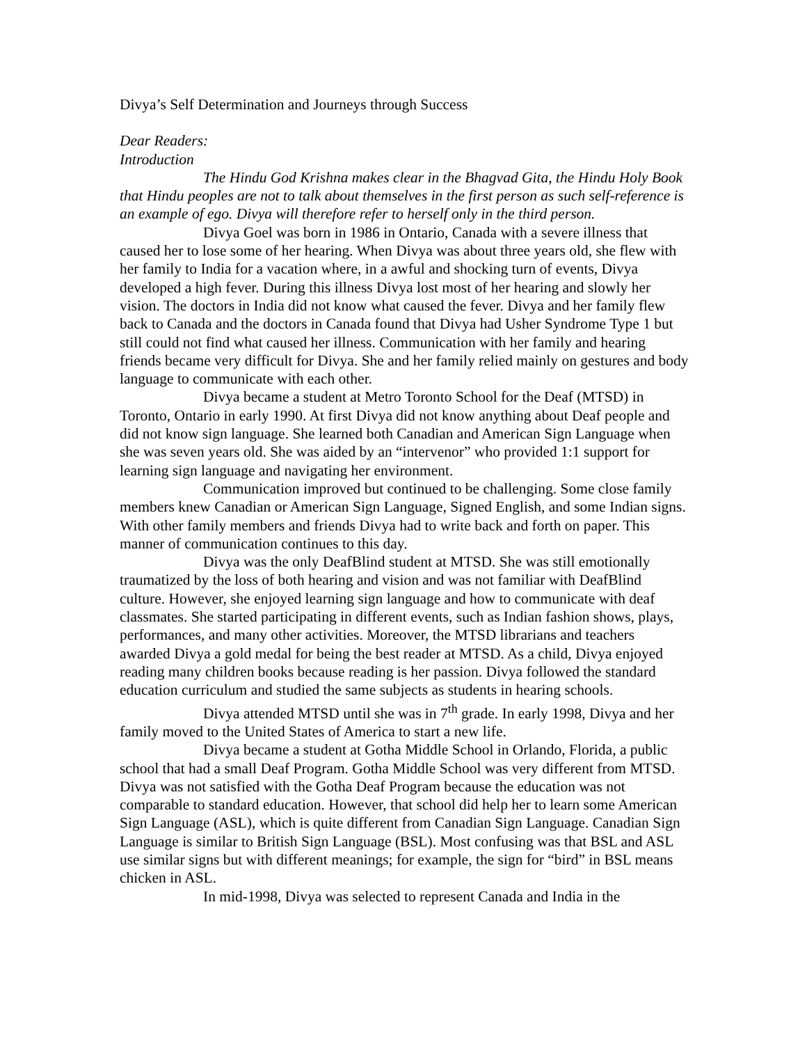Divya’s Self Determination and Journeys through Success
Dear Readers:
Introduction
The Hindu God Krishna makes clear in the Bhagvad Gita, the Hindu Holy Book that Hindu peoples are not to talk about themselves in the first person as such self-reference is an example of ego. Divya will therefore refer to herself only in the third person.
Divya Goel was born in 1986 in Ontario, Canada with a severe illness that caused her to lose some of her hearing. When Divya was about three years old, she flew with her family to India for a vacation where, in a awful and shocking turn of events, Divya developed a high fever. During this illness Divya lost most of her hearing and slowly her vision. The doctors in India did not know what caused the fever. Divya and her family flew back to Canada and the doctors in Canada found that Divya had Usher Syndrome Type 1 but still could not find what caused her illness. Communication with her family and hearing friends became very difficult for Divya. She and her family relied mainly on gestures and body language to communicate with each other.
Divya became a student at Metro Toronto School for the Deaf (MTSD) in Toronto, Ontario in early 1990. At first Divya did not know anything about Deaf people and did not know sign language. She learned both Canadian and American Sign Language when she was seven years old. She was aided by an “intervenor” who provided 1:1 support for learning sign language and navigating her environment.
Communication improved but continued to be challenging. Some close family members knew Canadian or American Sign Language, Signed English, and some Indian signs. With other family members and friends Divya had to write back and forth on paper. This manner of communication continues to this day.
Divya was the only DeafBlind student at MTSD. She was still emotionally traumatized by the loss of both hearing and vision and was not familiar with DeafBlind culture. However, she enjoyed learning sign language and how to communicate with deaf classmates. She started participating in different events, such as Indian fashion shows, plays, performances, and many other activities. Moreover, the MTSD librarians and teachers awarded Divya a gold medal for being the best reader at MTSD. As a child, Divya enjoyed reading many children books because reading is her passion. Divya followed the standard education curriculum and studied the same subjects as students in hearing schools.
Divya attended MTSD until she was in 7<sup>th</sup> grade. In early 1998, Divya and her family moved to the United States of America to start a new life.
Divya became a student at Gotha Middle School in Orlando, Florida, a public school that had a small Deaf Program. Gotha Middle School was very different from MTSD. Divya was not satisfied with the Gotha Deaf Program because the education was not comparable to standard education. However, that school did help her to learn some American Sign Language (ASL), which is quite different from Canadian Sign Language. Canadian Sign Language is similar to British Sign Language (BSL). Most confusing was that BSL and ASL use similar signs but with different meanings; for example, the sign for “bird” in BSL means chicken in ASL.
In mid-1998, Divya was selected to represent Canada and India in the